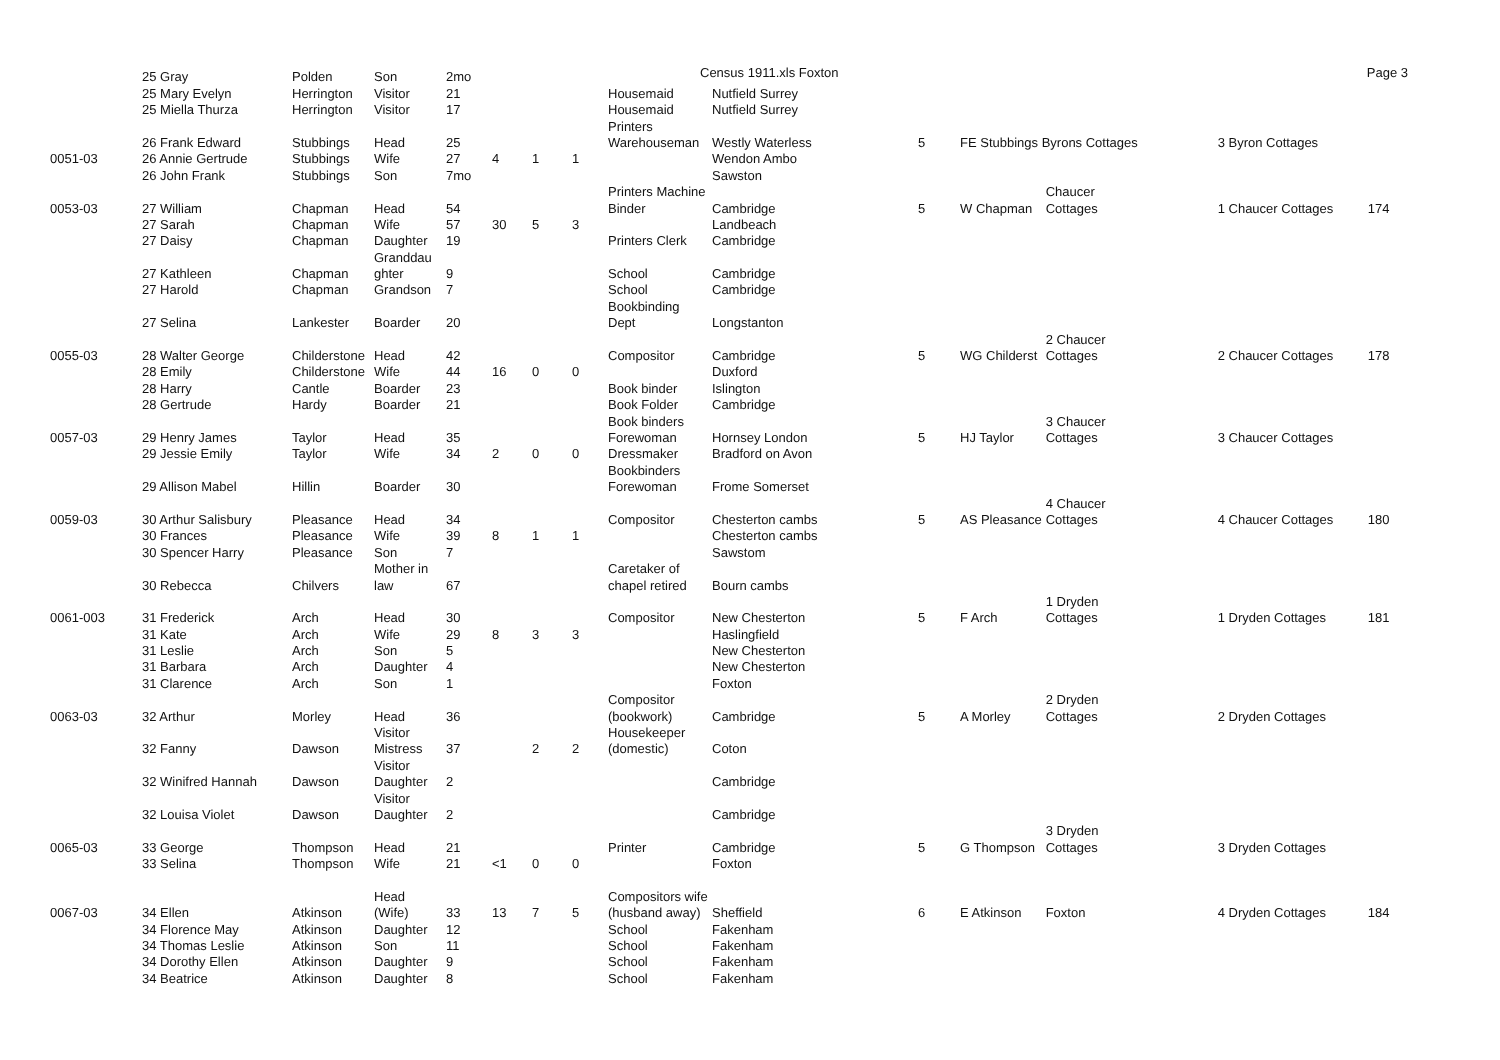Census 1911.xls Foxton Page 3
| | 25 Gray | Polden | Son | 2mo | | | | | | | | | | |
| | 25 Mary Evelyn | Herrington | Visitor | 21 | | | | Housemaid | Nutfield Surrey | | | | | |
| | 25 Miella Thurza | Herrington | Visitor | 17 | | | | Housemaid | Nutfield Surrey | | | | | |
| | | | | | | | | Printers | | | | | | |
| | 26 Frank Edward | Stubbings | Head | 25 | | | | Warehouseman | Westly Waterless | 5 | FE Stubbings Byrons Cottages | | 3 Byron Cottages | |
| 0051-03 | 26 Annie Gertrude | Stubbings | Wife | 27 | 4 | 1 | 1 | | Wendon Ambo | | | | | |
| | 26 John Frank | Stubbings | Son | 7mo | | | | | Sawston | | | | | |
| | | | | | | | | Printers Machine | | | | Chaucer | | |
| 0053-03 | 27 William | Chapman | Head | 54 | | | | Binder | Cambridge | 5 | W Chapman | Cottages | 1 Chaucer Cottages | 174 |
| | 27 Sarah | Chapman | Wife | 57 | 30 | 5 | 3 | | Landbeach | | | | | |
| | 27 Daisy | Chapman | Daughter | 19 | | | | Printers Clerk | Cambridge | | | | | |
| | | | Granddau | | | | | | | | | | | |
| | 27 Kathleen | Chapman | ghter | 9 | | | | School | Cambridge | | | | | |
| | 27 Harold | Chapman | Grandson | 7 | | | | School | Cambridge | | | | | |
| | | | | | | | | Bookbinding | | | | | | |
| | 27 Selina | Lankester | Boarder | 20 | | | | Dept | Longstanton | | | | | |
| | | | | | | | | | | | | 2 Chaucer | | |
| 0055-03 | 28 Walter George | Childerstone | Head | 42 | | | | Compositor | Cambridge | 5 | WG Childerst | Cottages | 2 Chaucer Cottages | 178 |
| | 28 Emily | Childerstone | Wife | 44 | 16 | 0 | 0 | | Duxford | | | | | |
| | 28 Harry | Cantle | Boarder | 23 | | | | Book binder | Islington | | | | | |
| | 28 Gertrude | Hardy | Boarder | 21 | | | | Book Folder | Cambridge | | | | | |
| | | | | | | | | Book binders | | | | 3 Chaucer | | |
| 0057-03 | 29 Henry James | Taylor | Head | 35 | | | | Forewoman | Hornsey London | 5 | HJ Taylor | Cottages | 3 Chaucer Cottages | |
| | 29 Jessie Emily | Taylor | Wife | 34 | 2 | 0 | 0 | Dressmaker | Bradford on Avon | | | | | |
| | | | | | | | | Bookbinders | | | | | | |
| | 29 Allison Mabel | Hillin | Boarder | 30 | | | | Forewoman | Frome Somerset | | | | | |
| | | | | | | | | | | | | 4 Chaucer | | |
| 0059-03 | 30 Arthur Salisbury | Pleasance | Head | 34 | | | | Compositor | Chesterton cambs | 5 | AS Pleasance | Cottages | 4 Chaucer Cottages | 180 |
| | 30 Frances | Pleasance | Wife | 39 | 8 | 1 | 1 | | Chesterton cambs | | | | | |
| | 30 Spencer Harry | Pleasance | Son | 7 | | | | | Sawstom | | | | | |
| | | | Mother in | | | | | Caretaker of | | | | | | |
| | 30 Rebecca | Chilvers | law | 67 | | | | chapel retired | Bourn cambs | | | | | |
| | | | | | | | | | | | | 1 Dryden | | |
| 0061-003 | 31 Frederick | Arch | Head | 30 | | | | Compositor | New Chesterton | 5 | F Arch | Cottages | 1 Dryden Cottages | 181 |
| | 31 Kate | Arch | Wife | 29 | 8 | 3 | 3 | | Haslingfield | | | | | |
| | 31 Leslie | Arch | Son | 5 | | | | | New Chesterton | | | | | |
| | 31 Barbara | Arch | Daughter | 4 | | | | | New Chesterton | | | | | |
| | 31 Clarence | Arch | Son | 1 | | | | | Foxton | | | | | |
| | | | | | | | | Compositor | | | | 2 Dryden | | |
| 0063-03 | 32 Arthur | Morley | Head | 36 | | | | (bookwork) | Cambridge | 5 | A Morley | Cottages | 2 Dryden Cottages | |
| | | | Visitor | | | | | Housekeeper | | | | | | |
| | 32 Fanny | Dawson | Mistress | 37 | | 2 | 2 | (domestic) | Coton | | | | | |
| | | | Visitor | | | | | | | | | | | |
| | 32 Winifred Hannah | Dawson | Daughter | 2 | | | | | Cambridge | | | | | |
| | | | Visitor | | | | | | | | | | | |
| | 32 Louisa Violet | Dawson | Daughter | 2 | | | | | Cambridge | | | | | |
| | | | | | | | | | | | | 3 Dryden | | |
| 0065-03 | 33 George | Thompson | Head | 21 | | | | Printer | Cambridge | 5 | G Thompson | Cottages | 3 Dryden Cottages | |
| | 33 Selina | Thompson | Wife | 21 | <1 | 0 | 0 | | Foxton | | | | | |
| | | | Head | | | | | Compositors wife | | | | | | |
| 0067-03 | 34 Ellen | Atkinson | (Wife) | 33 | 13 | 7 | 5 | (husband away) | Sheffield | 6 | E Atkinson | Foxton | 4 Dryden Cottages | 184 |
| | 34 Florence May | Atkinson | Daughter | 12 | | | | School | Fakenham | | | | | |
| | 34 Thomas Leslie | Atkinson | Son | 11 | | | | School | Fakenham | | | | | |
| | 34 Dorothy Ellen | Atkinson | Daughter | 9 | | | | School | Fakenham | | | | | |
| | 34 Beatrice | Atkinson | Daughter | 8 | | | | School | Fakenham | | | | | |